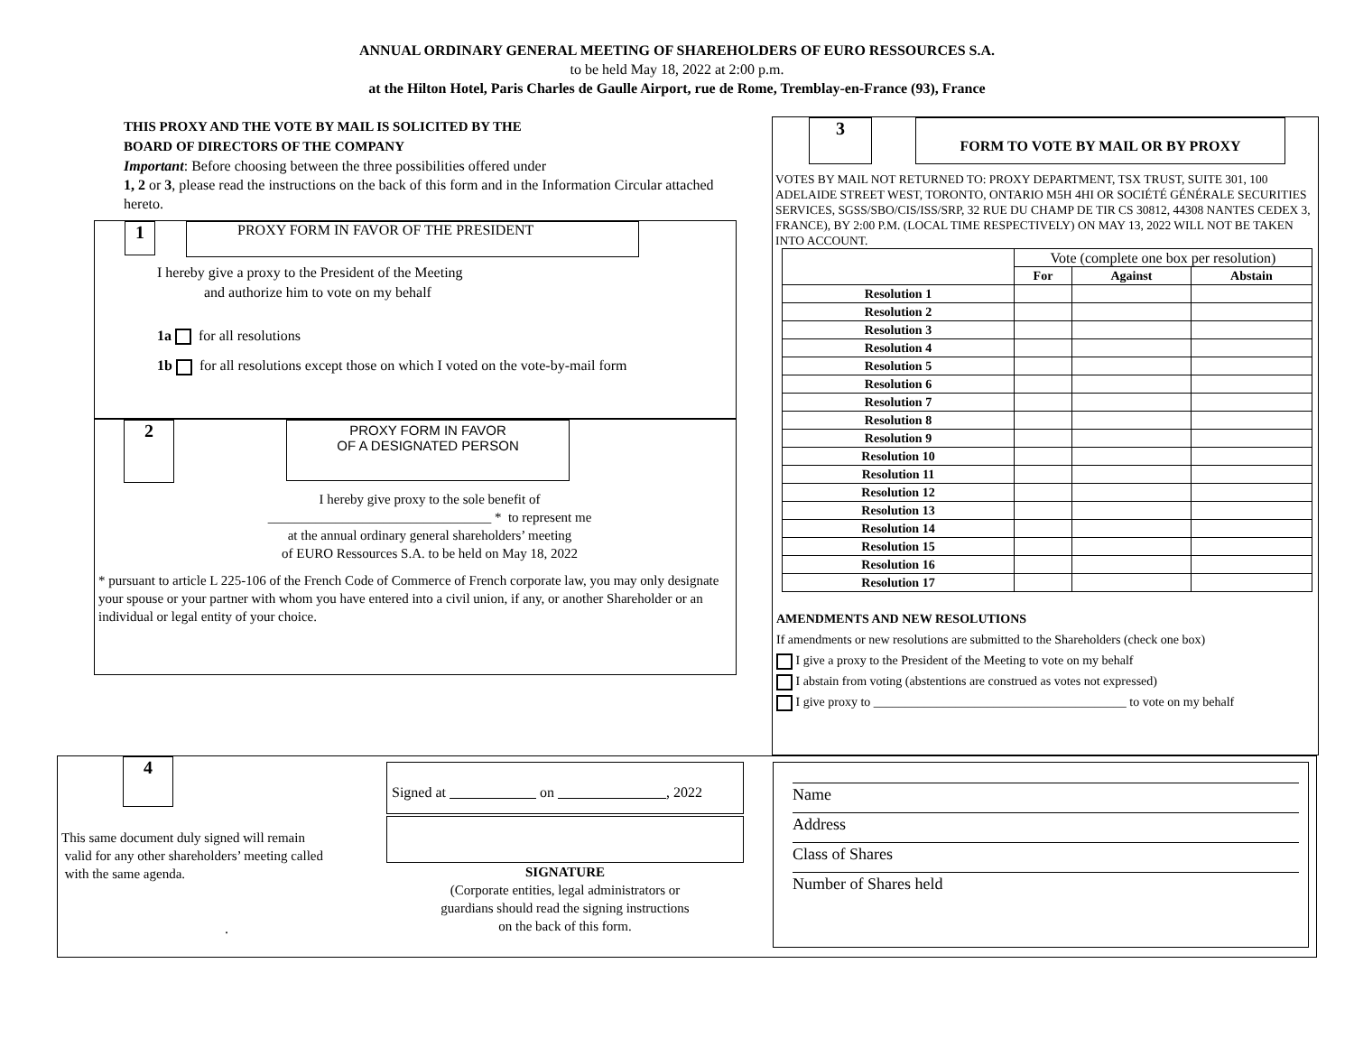ANNUAL ORDINARY GENERAL MEETING OF SHAREHOLDERS OF EURO RESSOURCES S.A.
to be held May 18, 2022 at 2:00 p.m.
at the Hilton Hotel, Paris Charles de Gaulle Airport, rue de Rome, Tremblay-en-France (93), France
THIS PROXY AND THE VOTE BY MAIL IS SOLICITED BY THE
BOARD OF DIRECTORS OF THE COMPANY
Important: Before choosing between the three possibilities offered under
1, 2 or 3, please read the instructions on the back of this form and in the Information Circular attached hereto.
1 PROXY FORM IN FAVOR OF THE PRESIDENT
I hereby give a proxy to the President of the Meeting
and authorize him to vote on my behalf
1a for all resolutions
1b for all resolutions except those on which I voted on the vote-by-mail form
2 PROXY FORM IN FAVOR
OF A DESIGNATED PERSON
I hereby give proxy to the sole benefit of
_________________________________ * to represent me
at the annual ordinary general shareholders’ meeting
of EURO Ressources S.A. to be held on May 18, 2022
* pursuant to article L 225-106 of the French Code of Commerce of French corporate law, you may only designate your spouse or your partner with whom you have entered into a civil union, if any, or another Shareholder or an individual or legal entity of your choice.
3 FORM TO VOTE BY MAIL OR BY PROXY
VOTES BY MAIL NOT RETURNED TO: PROXY DEPARTMENT, TSX TRUST, SUITE 301, 100 ADELAIDE STREET WEST, TORONTO, ONTARIO M5H 4HI OR SOCIÉTÉ GÉNÉRALE SECURITIES SERVICES, SGSS/SBO/CIS/ISS/SRP, 32 RUE DU CHAMP DE TIR CS 30812, 44308 NANTES CEDEX 3, FRANCE), BY 2:00 P.M. (LOCAL TIME RESPECTIVELY) ON MAY 13, 2022 WILL NOT BE TAKEN INTO ACCOUNT.
| | Vote (complete one box per resolution) | | |
| | For | Against | Abstain |
| Resolution 1 | | | |
| Resolution 2 | | | |
| Resolution 3 | | | |
| Resolution 4 | | | |
| Resolution 5 | | | |
| Resolution 6 | | | |
| Resolution 7 | | | |
| Resolution 8 | | | |
| Resolution 9 | | | |
| Resolution 10 | | | |
| Resolution 11 | | | |
| Resolution 12 | | | |
| Resolution 13 | | | |
| Resolution 14 | | | |
| Resolution 15 | | | |
| Resolution 16 | | | |
| Resolution 17 | | | |
AMENDMENTS AND NEW RESOLUTIONS
If amendments or new resolutions are submitted to the Shareholders (check one box)
I give a proxy to the President of the Meeting to vote on my behalf
I abstain from voting (abstentions are construed as votes not expressed)
I give proxy to ________________________________________ to vote on my behalf
4
This same document duly signed will remain
valid for any other shareholders’ meeting called
with the same agenda.
.
Signed at on , 2022
SIGNATURE
(Corporate entities, legal administrators or
guardians should read the signing instructions
on the back of this form.
Name
Address
Class of Shares
Number of Shares held